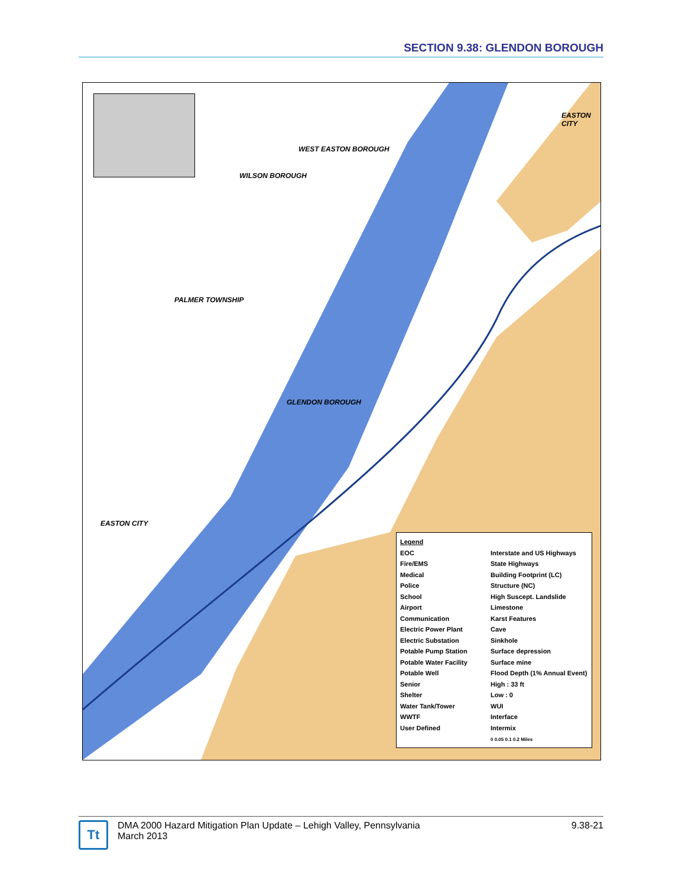SECTION 9.38: GLENDON BOROUGH
WEST EASTON BOROUGH
WILSON BOROUGH
EASTON CITY
PALMER TOWNSHIP
GLENDON BOROUGH
EASTON CITY
Legend
EOC
Fire/EMS
Medical
Police
School
Airport
Communication
Electric Power Plant
Electric Substation
Potable Pump Station
Potable Water Facility
Potable Well
Senior
Shelter
Water Tank/Tower
WWTF
User Defined
Interstate and US Highways
State Highways
Building Footprint (LC)
Structure (NC)
High Suscept. Landslide
Limestone
Karst Features
Cave
Sinkhole
Surface depression
Surface mine
Flood Depth (1% Annual Event)
High : 33 ft
Low : 0
WUI
Interface
Intermix
0 0.05 0.1 0.2 Miles
Tt
DMA 2000 Hazard Mitigation Plan Update – Lehigh Valley, Pennsylvania
March 2013
9.38-21